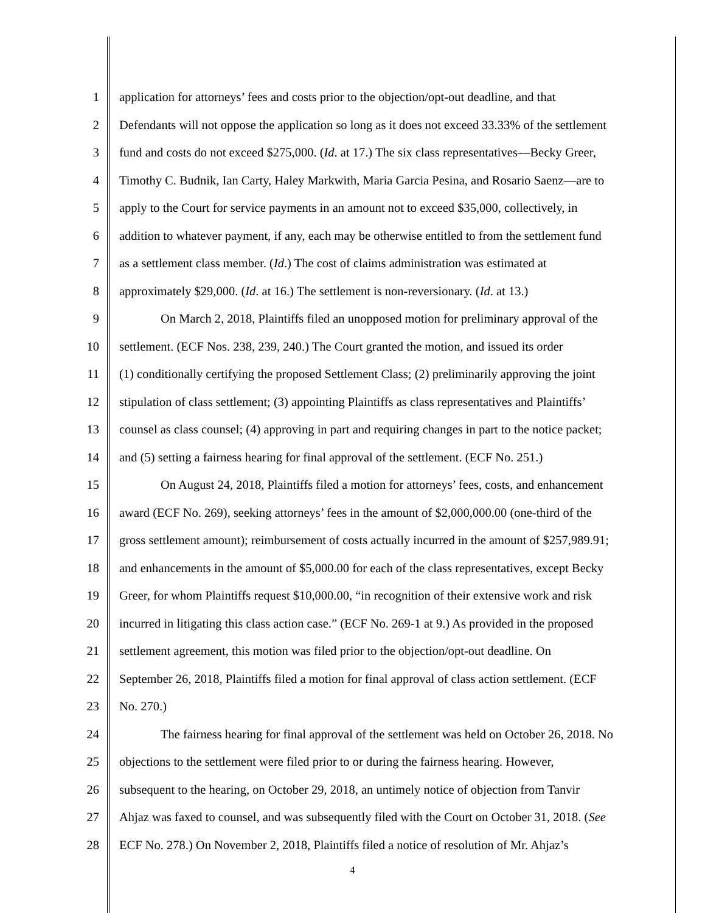1 application for attorneys’ fees and costs prior to the objection/opt-out deadline, and that
2 Defendants will not oppose the application so long as it does not exceed 33.33% of the settlement
3 fund and costs do not exceed $275,000. (Id. at 17.) The six class representatives—Becky Greer,
4 Timothy C. Budnik, Ian Carty, Haley Markwith, Maria Garcia Pesina, and Rosario Saenz—are to
5 apply to the Court for service payments in an amount not to exceed $35,000, collectively, in
6 addition to whatever payment, if any, each may be otherwise entitled to from the settlement fund
7 as a settlement class member. (Id.) The cost of claims administration was estimated at
8 approximately $29,000. (Id. at 16.) The settlement is non-reversionary. (Id. at 13.)
9 On March 2, 2018, Plaintiffs filed an unopposed motion for preliminary approval of the
10 settlement. (ECF Nos. 238, 239, 240.) The Court granted the motion, and issued its order
11 (1) conditionally certifying the proposed Settlement Class; (2) preliminarily approving the joint
12 stipulation of class settlement; (3) appointing Plaintiffs as class representatives and Plaintiffs’
13 counsel as class counsel; (4) approving in part and requiring changes in part to the notice packet;
14 and (5) setting a fairness hearing for final approval of the settlement. (ECF No. 251.)
15 On August 24, 2018, Plaintiffs filed a motion for attorneys’ fees, costs, and enhancement
16 award (ECF No. 269), seeking attorneys’ fees in the amount of $2,000,000.00 (one-third of the
17 gross settlement amount); reimbursement of costs actually incurred in the amount of $257,989.91;
18 and enhancements in the amount of $5,000.00 for each of the class representatives, except Becky
19 Greer, for whom Plaintiffs request $10,000.00, “in recognition of their extensive work and risk
20 incurred in litigating this class action case.” (ECF No. 269-1 at 9.) As provided in the proposed
21 settlement agreement, this motion was filed prior to the objection/opt-out deadline. On
22 September 26, 2018, Plaintiffs filed a motion for final approval of class action settlement. (ECF
23 No. 270.)
24 The fairness hearing for final approval of the settlement was held on October 26, 2018. No
25 objections to the settlement were filed prior to or during the fairness hearing. However,
26 subsequent to the hearing, on October 29, 2018, an untimely notice of objection from Tanvir
27 Ahjaz was faxed to counsel, and was subsequently filed with the Court on October 31, 2018. (See
28 ECF No. 278.) On November 2, 2018, Plaintiffs filed a notice of resolution of Mr. Ahjaz’s
4